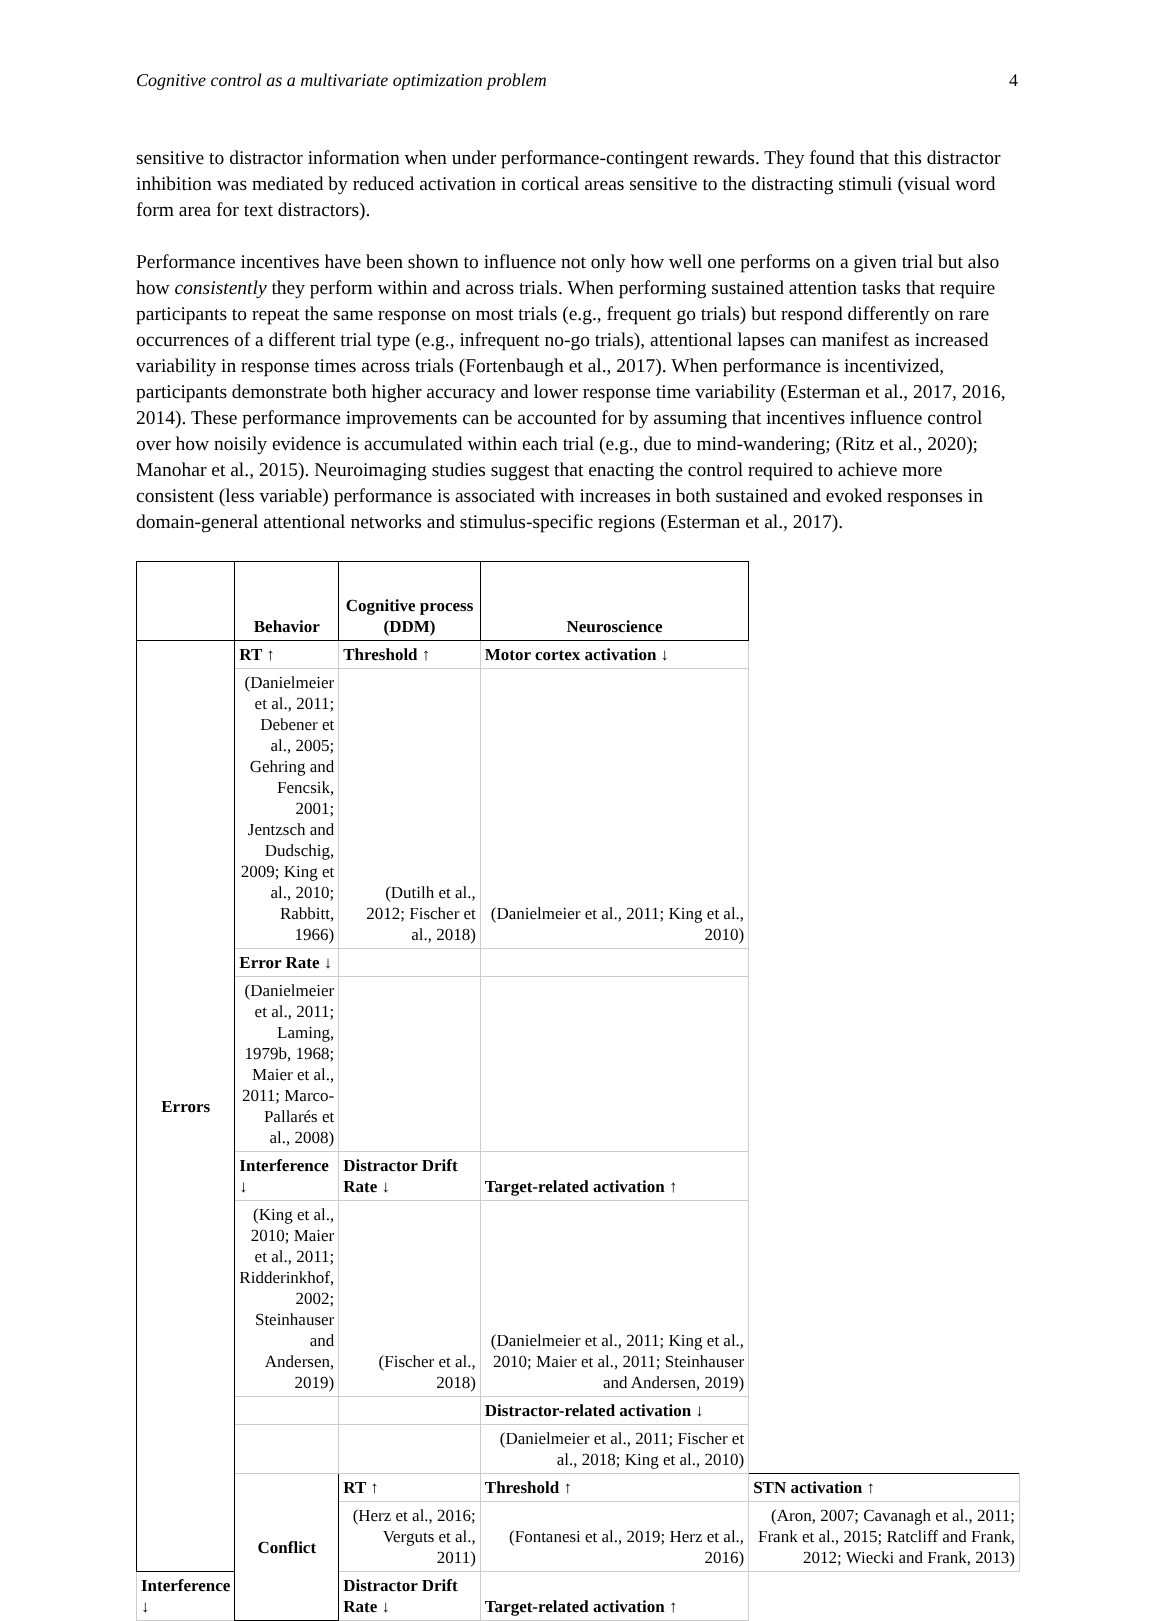Cognitive control as a multivariate optimization problem 4
sensitive to distractor information when under performance-contingent rewards. They found that this distractor inhibition was mediated by reduced activation in cortical areas sensitive to the distracting stimuli (visual word form area for text distractors).
Performance incentives have been shown to influence not only how well one performs on a given trial but also how consistently they perform within and across trials. When performing sustained attention tasks that require participants to repeat the same response on most trials (e.g., frequent go trials) but respond differently on rare occurrences of a different trial type (e.g., infrequent no-go trials), attentional lapses can manifest as increased variability in response times across trials (Fortenbaugh et al., 2017). When performance is incentivized, participants demonstrate both higher accuracy and lower response time variability (Esterman et al., 2017, 2016, 2014). These performance improvements can be accounted for by assuming that incentives influence control over how noisily evidence is accumulated within each trial (e.g., due to mind-wandering; (Ritz et al., 2020); Manohar et al., 2015). Neuroimaging studies suggest that enacting the control required to achieve more consistent (less variable) performance is associated with increases in both sustained and evoked responses in domain-general attentional networks and stimulus-specific regions (Esterman et al., 2017).
| | Behavior | Cognitive process (DDM) | Neuroscience | |
| --- | --- | --- | --- | --- |
| Errors | RT ↑ | Threshold ↑ | Motor cortex activation ↓ | |
| | (Danielmeier et al., 2011; Debener et al., 2005; Gehring and Fencsik, 2001; Jentzsch and Dudschig, 2009; King et al., 2010; Rabbitt, 1966) | (Dutilh et al., 2012; Fischer et al., 2018) | (Danielmeier et al., 2011; King et al., 2010) | |
| | Error Rate ↓ | | | |
| | (Danielmeier et al., 2011; Laming, 1979b, 1968; Maier et al., 2011; Marco-Pallarés et al., 2008) | | | |
| | Interference ↓ | Distractor Drift Rate ↓ | Target-related activation ↑ | |
| | (King et al., 2010; Maier et al., 2011; Ridderinkhof, 2002; Steinhauser and Andersen, 2019) | (Fischer et al., 2018) | (Danielmeier et al., 2011; King et al., 2010; Maier et al., 2011; Steinhauser and Andersen, 2019) | |
| | | | Distractor-related activation ↓ | |
| | | | (Danielmeier et al., 2011; Fischer et al., 2018; King et al., 2010) | |
| | Conflict | RT ↑ | Threshold ↑ | STN activation ↑ |
| | | (Herz et al., 2016; Verguts et al., 2011) | (Fontanesi et al., 2019; Herz et al., 2016) | (Aron, 2007; Cavanagh et al., 2011; Frank et al., 2015; Ratcliff and Frank, 2012; Wiecki and Frank, 2013) |
| Interference ↓ | | Distractor Drift Rate ↓ | Target-related activation ↑ | |